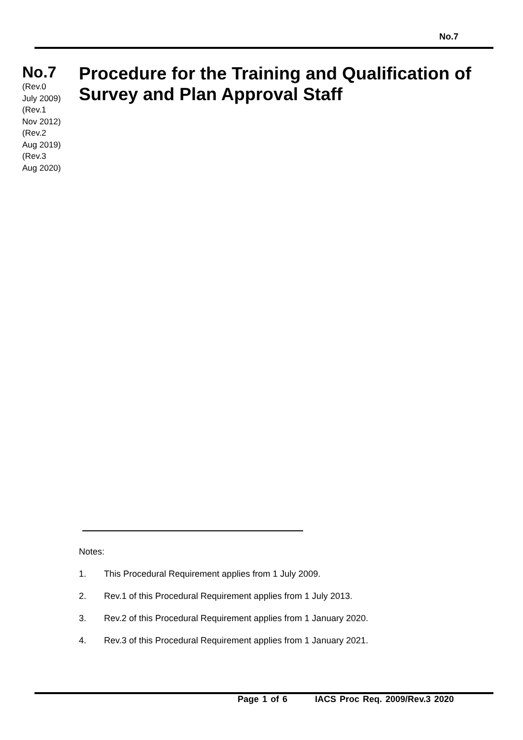No.7
No.7
(Rev.0
July 2009)
(Rev.1
Nov 2012)
(Rev.2
Aug 2019)
(Rev.3
Aug 2020)
Procedure for the Training and Qualification of Survey and Plan Approval Staff
Notes:
1. This Procedural Requirement applies from 1 July 2009.
2. Rev.1 of this Procedural Requirement applies from 1 July 2013.
3. Rev.2 of this Procedural Requirement applies from 1 January 2020.
4. Rev.3 of this Procedural Requirement applies from 1 January 2021.
Page 1 of 6 IACS Proc Req. 2009/Rev.3 2020